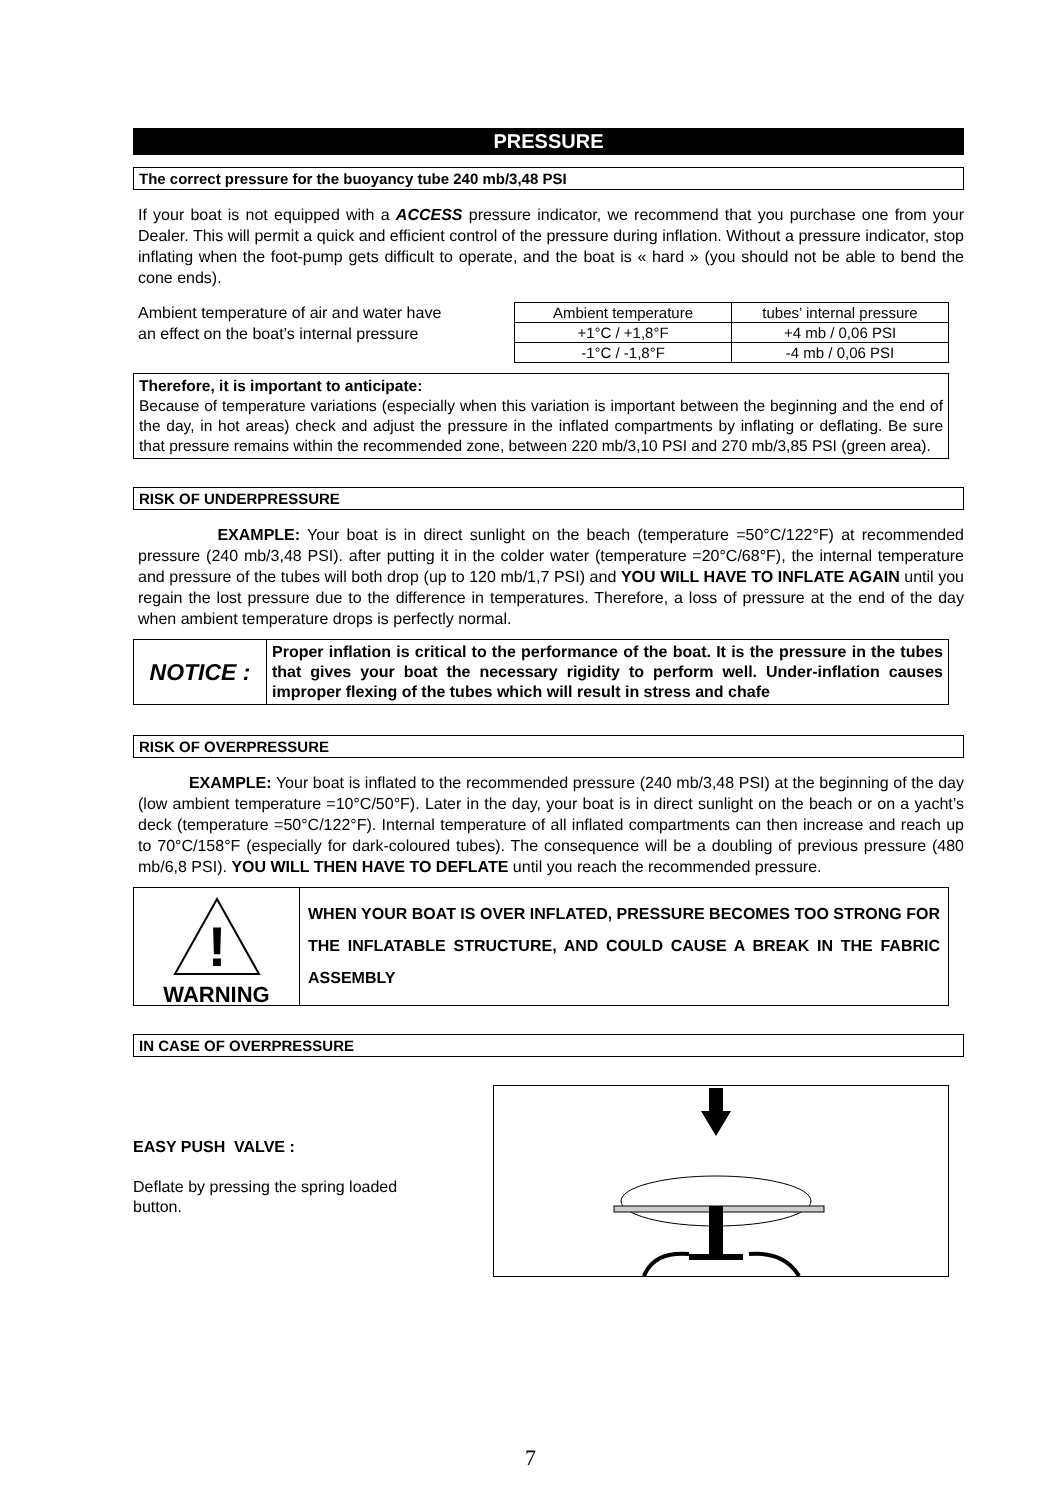PRESSURE
The correct pressure for the buoyancy tube 240 mb/3,48 PSI
If your boat is not equipped with a ACCESS pressure indicator, we recommend that you purchase one from your Dealer. This will permit a quick and efficient control of the pressure during inflation. Without a pressure indicator, stop inflating when the foot-pump gets difficult to operate, and the boat is « hard » (you should not be able to bend the cone ends).
Ambient temperature of air and water have an effect on the boat’s internal pressure
| Ambient temperature | tubes’ internal pressure |
| +1°C / +1,8°F | +4 mb / 0,06 PSI |
| -1°C / -1,8°F | -4 mb / 0,06 PSI |
Therefore, it is important to anticipate:
Because of temperature variations (especially when this variation is important between the beginning and the end of the day, in hot areas) check and adjust the pressure in the inflated compartments by inflating or deflating. Be sure that pressure remains within the recommended zone, between 220 mb/3,10 PSI and 270 mb/3,85 PSI (green area).
RISK OF UNDERPRESSURE
EXAMPLE: Your boat is in direct sunlight on the beach (temperature =50°C/122°F) at recommended pressure (240 mb/3,48 PSI). after putting it in the colder water (temperature =20°C/68°F), the internal temperature and pressure of the tubes will both drop (up to 120 mb/1,7 PSI) and YOU WILL HAVE TO INFLATE AGAIN until you regain the lost pressure due to the difference in temperatures. Therefore, a loss of pressure at the end of the day when ambient temperature drops is perfectly normal.
NOTICE :
Proper inflation is critical to the performance of the boat. It is the pressure in the tubes that gives your boat the necessary rigidity to perform well. Under-inflation causes improper flexing of the tubes which will result in stress and chafe
RISK OF OVERPRESSURE
EXAMPLE: Your boat is inflated to the recommended pressure (240 mb/3,48 PSI) at the beginning of the day (low ambient temperature =10°C/50°F). Later in the day, your boat is in direct sunlight on the beach or on a yacht’s deck (temperature =50°C/122°F). Internal temperature of all inflated compartments can then increase and reach up to 70°C/158°F (especially for dark-coloured tubes). The consequence will be a doubling of previous pressure (480 mb/6,8 PSI). YOU WILL THEN HAVE TO DEFLATE until you reach the recommended pressure.
!
WARNING
WHEN YOUR BOAT IS OVER INFLATED, PRESSURE BECOMES TOO STRONG FOR THE INFLATABLE STRUCTURE, AND COULD CAUSE A BREAK IN THE FABRIC ASSEMBLY
IN CASE OF OVERPRESSURE
EASY PUSH VALVE :
Deflate by pressing the spring loaded button.
7